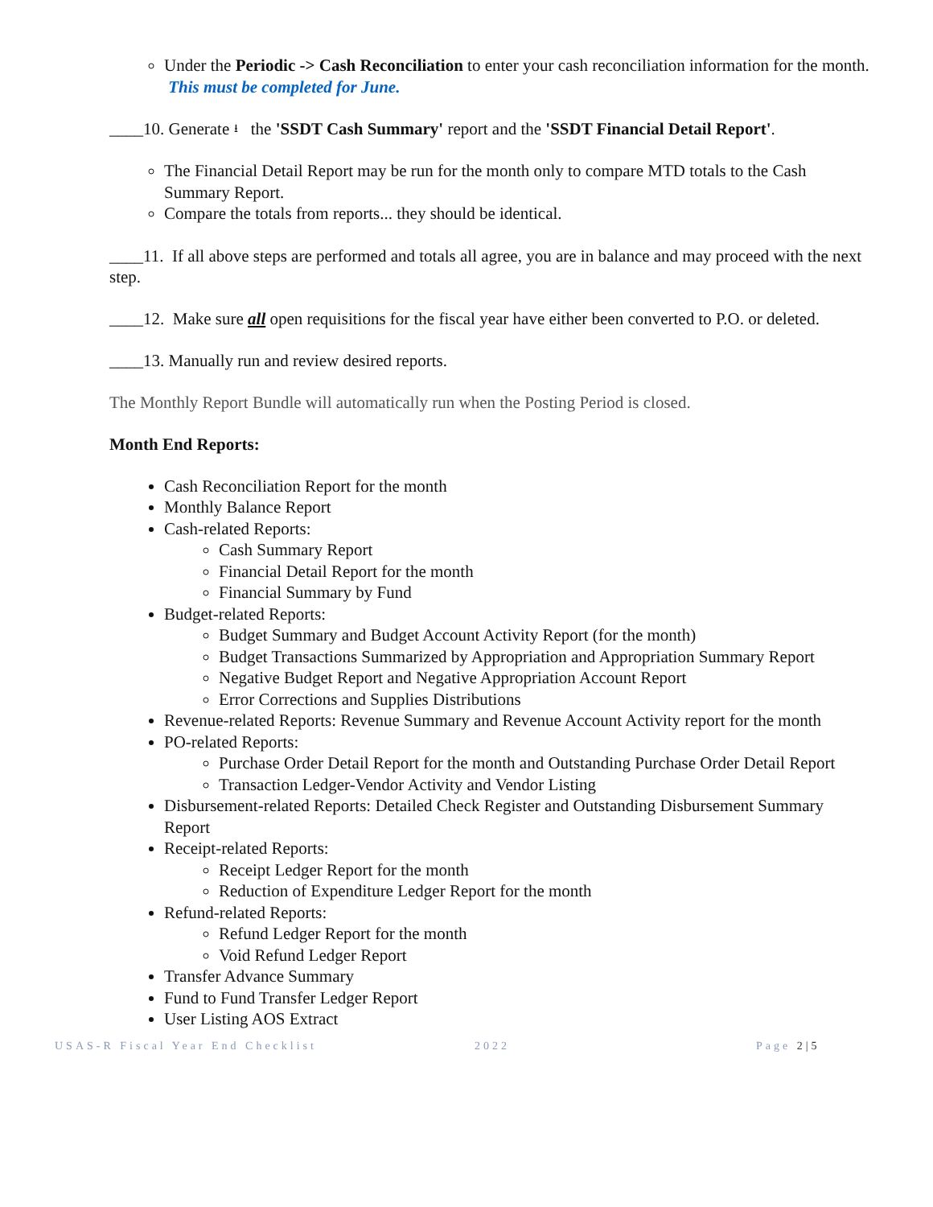Under the Periodic -> Cash Reconciliation to enter your cash reconciliation information for the month. This must be completed for June.
____10. Generate ⭳ the 'SSDT Cash Summary' report and the 'SSDT Financial Detail Report'.
The Financial Detail Report may be run for the month only to compare MTD totals to the Cash Summary Report.
Compare the totals from reports... they should be identical.
____11. If all above steps are performed and totals all agree, you are in balance and may proceed with the next step.
____12. Make sure all open requisitions for the fiscal year have either been converted to P.O. or deleted.
____13. Manually run and review desired reports.
The Monthly Report Bundle will automatically run when the Posting Period is closed.
Month End Reports:
Cash Reconciliation Report for the month
Monthly Balance Report
Cash-related Reports:
Cash Summary Report
Financial Detail Report for the month
Financial Summary by Fund
Budget-related Reports:
Budget Summary and Budget Account Activity Report (for the month)
Budget Transactions Summarized by Appropriation and Appropriation Summary Report
Negative Budget Report and Negative Appropriation Account Report
Error Corrections and Supplies Distributions
Revenue-related Reports: Revenue Summary and Revenue Account Activity report for the month
PO-related Reports:
Purchase Order Detail Report for the month and Outstanding Purchase Order Detail Report
Transaction Ledger-Vendor Activity and Vendor Listing
Disbursement-related Reports: Detailed Check Register and Outstanding Disbursement Summary Report
Receipt-related Reports:
Receipt Ledger Report for the month
Reduction of Expenditure Ledger Report for the month
Refund-related Reports:
Refund Ledger Report for the month
Void Refund Ledger Report
Transfer Advance Summary
Fund to Fund Transfer Ledger Report
User Listing AOS Extract
USAS-R Fiscal Year End Checklist 2022 Page 2|5